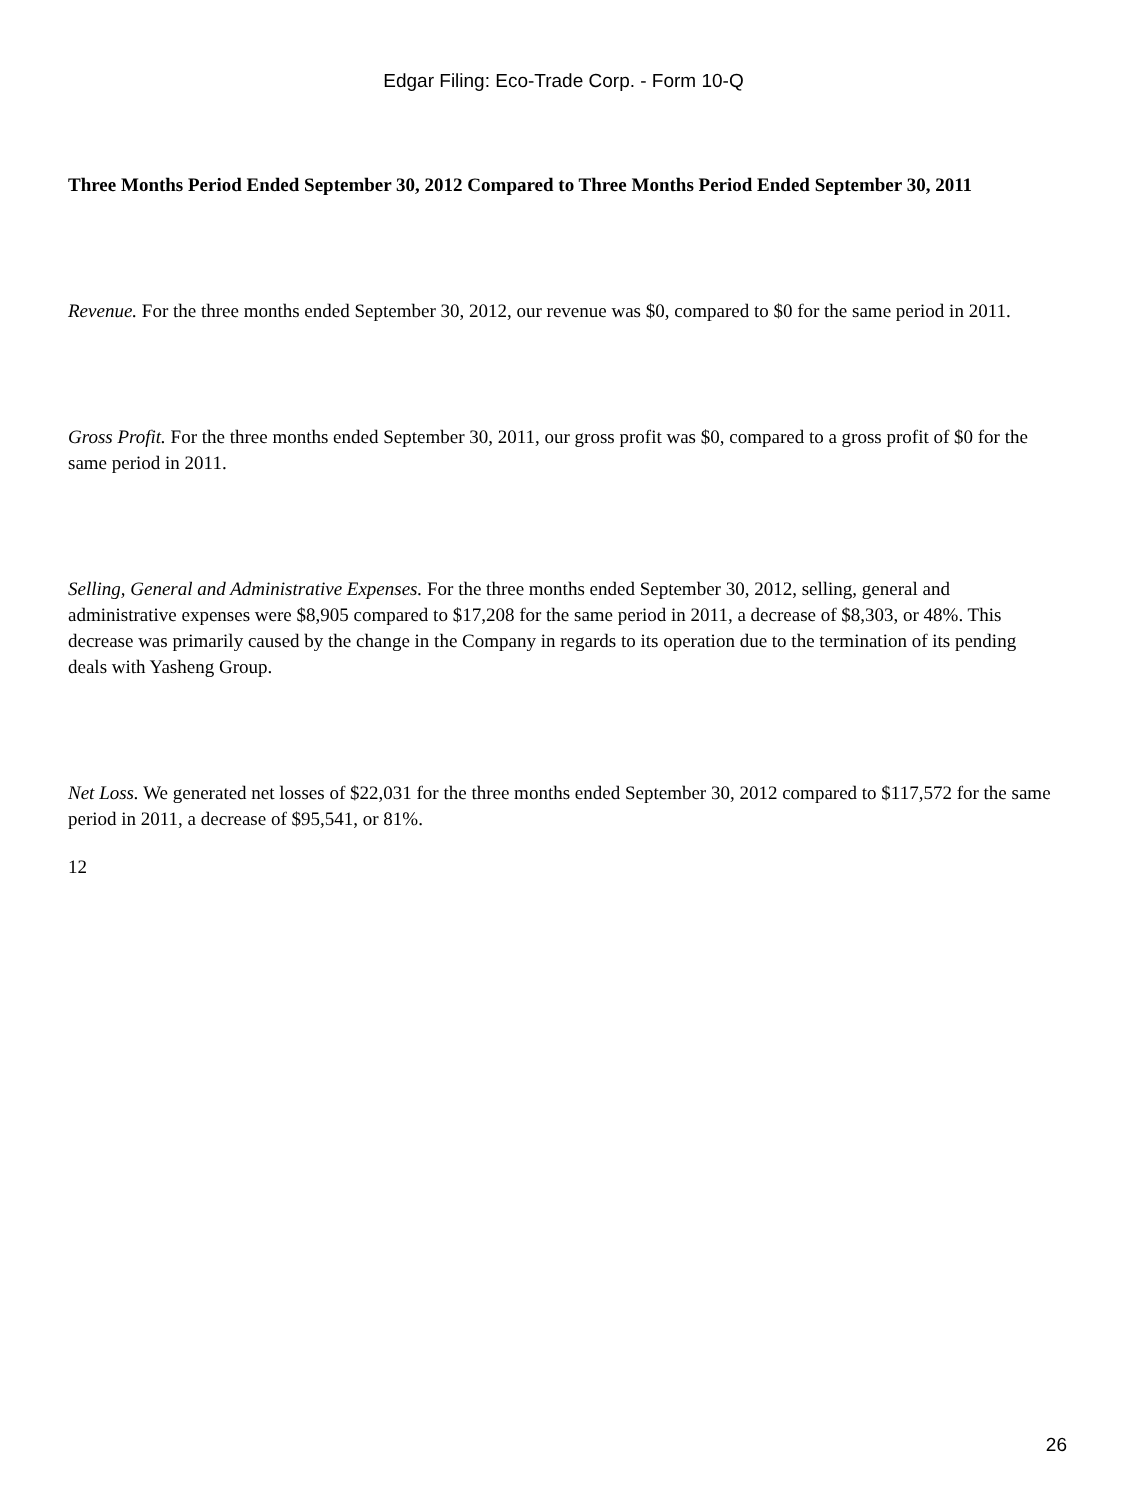Edgar Filing: Eco-Trade Corp. - Form 10-Q
Three Months Period Ended September 30, 2012 Compared to Three Months Period Ended September 30, 2011
Revenue. For the three months ended September 30, 2012, our revenue was $0, compared to $0 for the same period in 2011.
Gross Profit. For the three months ended September 30, 2011, our gross profit was $0, compared to a gross profit of $0 for the same period in 2011.
Selling, General and Administrative Expenses. For the three months ended September 30, 2012, selling, general and administrative expenses were $8,905 compared to $17,208 for the same period in 2011, a decrease of $8,303, or 48%. This decrease was primarily caused by the change in the Company in regards to its operation due to the termination of its pending deals with Yasheng Group.
Net Loss. We generated net losses of $22,031 for the three months ended September 30, 2012 compared to $117,572 for the same period in 2011, a decrease of $95,541, or 81%.
12
26